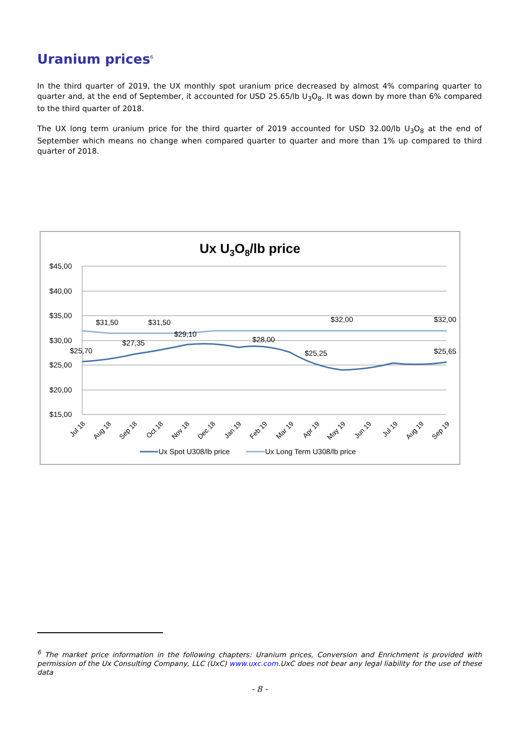Uranium prices<sup>6</sup>
In the third quarter of 2019, the UX monthly spot uranium price decreased by almost 4% comparing quarter to quarter and, at the end of September, it accounted for USD 25.65/lb U<sub>3</sub>O<sub>8</sub>. It was down by more than 6% compared to the third quarter of 2018.
The UX long term uranium price for the third quarter of 2019 accounted for USD 32.00/lb U<sub>3</sub>O<sub>8</sub> at the end of September which means no change when compared quarter to quarter and more than 1% up compared to third quarter of 2018.
Ux U3O8/lb price
$45,00
$40,00
$35,00
$30,00
$25,00
$20,00
$15,00
$31,50
$31,50
$29,10
$32,00
$32,00
$25,70
$27,35
$28,00
$25,25
$25,65
Jul 18
Aug 18
Sep 18
Oct 18
Nov 18
Dec 18
Jan 19
Feb 19
Mar 19
Apr 19
May 19
Jun 19
Jul 19
Aug 19
Sep 19
Ux Spot U308/lb price
Ux Long Term U308/lb price
<sup>6</sup> The market price information in the following chapters: Uranium prices, Conversion and Enrichment is provided with permission of the Ux Consulting Company, LLC (UxC) www.uxc.com.UxC does not bear any legal liability for the use of these data
- 8 -